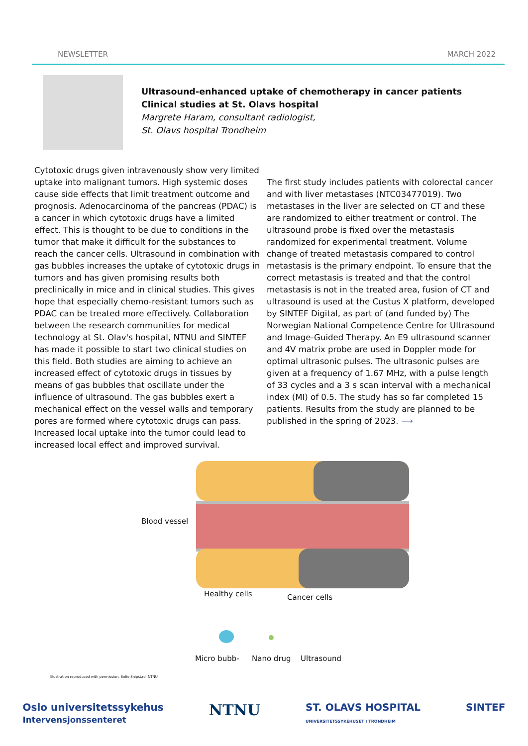NEWSLETTER MARCH 2022
Ultrasound-enhanced uptake of chemotherapy in cancer patients
Clinical studies at St. Olavs hospital
Margrete Haram, consultant radiologist,
St. Olavs hospital Trondheim
Cytotoxic drugs given intravenously show very limited uptake into malignant tumors. High systemic doses cause side effects that limit treatment outcome and prognosis. Adenocarcinoma of the pancreas (PDAC) is a cancer in which cytotoxic drugs have a limited effect. This is thought to be due to conditions in the tumor that make it difficult for the substances to reach the cancer cells. Ultrasound in combination with gas bubbles increases the uptake of cytotoxic drugs in tumors and has given promising results both preclinically in mice and in clinical studies. This gives hope that especially chemo-resistant tumors such as PDAC can be treated more effectively. Collaboration between the research communities for medical technology at St. Olav's hospital, NTNU and SINTEF has made it possible to start two clinical studies on this field. Both studies are aiming to achieve an increased effect of cytotoxic drugs in tissues by means of gas bubbles that oscillate under the influence of ultrasound. The gas bubbles exert a mechanical effect on the vessel walls and temporary pores are formed where cytotoxic drugs can pass. Increased local uptake into the tumor could lead to increased local effect and improved survival.
The first study includes patients with colorectal cancer and with liver metastases (NTC03477019). Two metastases in the liver are selected on CT and these are randomized to either treatment or control. The ultrasound probe is fixed over the metastasis randomized for experimental treatment. Volume change of treated metastasis compared to control metastasis is the primary endpoint. To ensure that the correct metastasis is treated and that the control metastasis is not in the treated area, fusion of CT and ultrasound is used at the Custus X platform, developed by SINTEF Digital, as part of (and funded by) The Norwegian National Competence Centre for Ultrasound and Image-Guided Therapy. An E9 ultrasound scanner and 4V matrix probe are used in Doppler mode for optimal ultrasonic pulses. The ultrasonic pulses are given at a frequency of 1.67 MHz, with a pulse length of 33 cycles and a 3 s scan interval with a mechanical index (MI) of 0.5. The study has so far completed 15 patients. Results from the study are planned to be published in the spring of 2023. ⟶
Blood vessel
Healthy cells Cancer cells
Micro bubb- Nano drug Ultrasound
Illustration reproduced with permission, Sofie Snipstad, NTNU
Oslo universitetssykehus
Intervensjonssenteret NTNU ST. OLAVS HOSPITAL
UNIVERSITETSSYKEHUSET I TRONDHEIM SINTEF